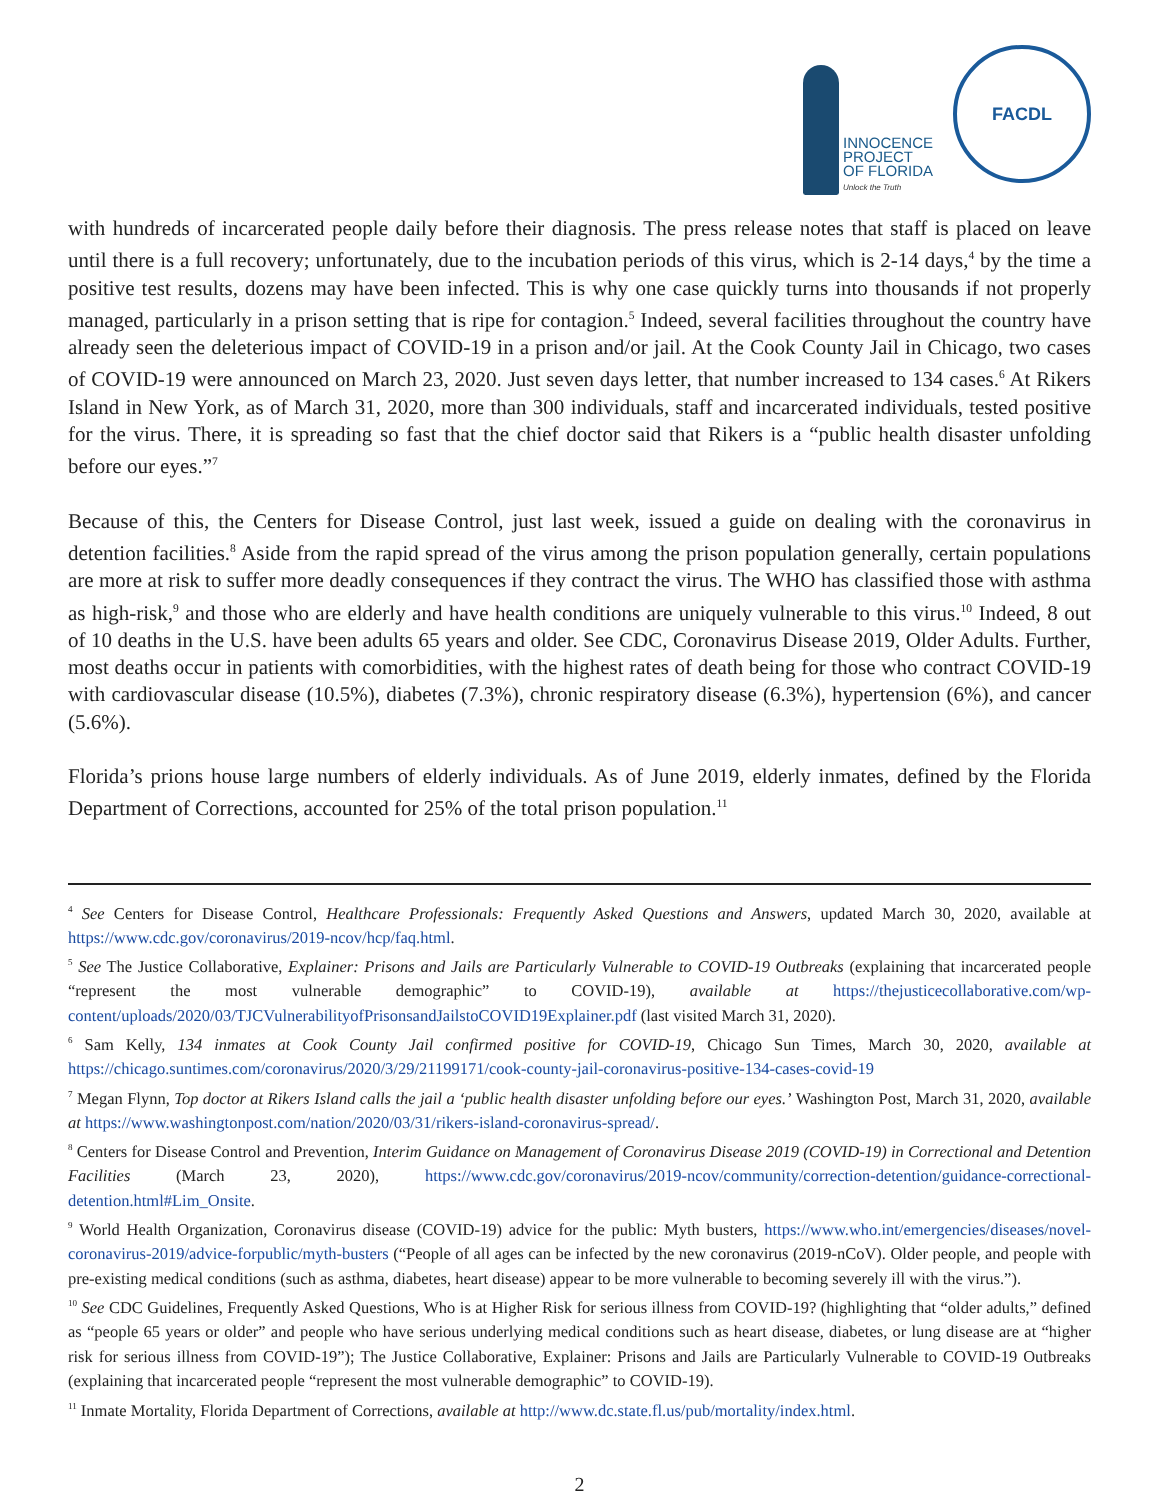INNOCENCE
PROJECT
OF FLORIDA
Unlock the Truth
FACDL
with hundreds of incarcerated people daily before their diagnosis. The press release notes that staff is placed on leave until there is a full recovery; unfortunately, due to the incubation periods of this virus, which is 2-14 days,<sup>4</sup> by the time a positive test results, dozens may have been infected. This is why one case quickly turns into thousands if not properly managed, particularly in a prison setting that is ripe for contagion.<sup>5</sup> Indeed, several facilities throughout the country have already seen the deleterious impact of COVID-19 in a prison and/or jail. At the Cook County Jail in Chicago, two cases of COVID-19 were announced on March 23, 2020. Just seven days letter, that number increased to 134 cases.<sup>6</sup> At Rikers Island in New York, as of March 31, 2020, more than 300 individuals, staff and incarcerated individuals, tested positive for the virus. There, it is spreading so fast that the chief doctor said that Rikers is a “public health disaster unfolding before our eyes.”<sup>7</sup>
Because of this, the Centers for Disease Control, just last week, issued a guide on dealing with the coronavirus in detention facilities.<sup>8</sup> Aside from the rapid spread of the virus among the prison population generally, certain populations are more at risk to suffer more deadly consequences if they contract the virus. The WHO has classified those with asthma as high-risk,<sup>9</sup> and those who are elderly and have health conditions are uniquely vulnerable to this virus.<sup>10</sup> Indeed, 8 out of 10 deaths in the U.S. have been adults 65 years and older. See CDC, Coronavirus Disease 2019, Older Adults. Further, most deaths occur in patients with comorbidities, with the highest rates of death being for those who contract COVID-19 with cardiovascular disease (10.5%), diabetes (7.3%), chronic respiratory disease (6.3%), hypertension (6%), and cancer (5.6%).
Florida’s prions house large numbers of elderly individuals. As of June 2019, elderly inmates, defined by the Florida Department of Corrections, accounted for 25% of the total prison population.<sup>11</sup>
<sup>4</sup> See Centers for Disease Control, Healthcare Professionals: Frequently Asked Questions and Answers, updated March 30, 2020, available at https://www.cdc.gov/coronavirus/2019-ncov/hcp/faq.html.
<sup>5</sup> See The Justice Collaborative, Explainer: Prisons and Jails are Particularly Vulnerable to COVID-19 Outbreaks (explaining that incarcerated people “represent the most vulnerable demographic” to COVID-19), available at https://thejusticecollaborative.com/wp-content/uploads/2020/03/TJCVulnerabilityofPrisonsandJailstoCOVID19Explainer.pdf (last visited March 31, 2020).
<sup>6</sup> Sam Kelly, 134 inmates at Cook County Jail confirmed positive for COVID-19, Chicago Sun Times, March 30, 2020, available at https://chicago.suntimes.com/coronavirus/2020/3/29/21199171/cook-county-jail-coronavirus-positive-134-cases-covid-19
<sup>7</sup> Megan Flynn, Top doctor at Rikers Island calls the jail a ‘public health disaster unfolding before our eyes.’ Washington Post, March 31, 2020, available at https://www.washingtonpost.com/nation/2020/03/31/rikers-island-coronavirus-spread/.
<sup>8</sup> Centers for Disease Control and Prevention, Interim Guidance on Management of Coronavirus Disease 2019 (COVID-19) in Correctional and Detention Facilities (March 23, 2020), https://www.cdc.gov/coronavirus/2019-ncov/community/correction-detention/guidance-correctional-detention.html#Lim_Onsite.
<sup>9</sup> World Health Organization, Coronavirus disease (COVID-19) advice for the public: Myth busters, https://www.who.int/emergencies/diseases/novel-coronavirus-2019/advice-forpublic/myth-busters (“People of all ages can be infected by the new coronavirus (2019-nCoV). Older people, and people with pre-existing medical conditions (such as asthma, diabetes, heart disease) appear to be more vulnerable to becoming severely ill with the virus.”).
<sup>10</sup> See CDC Guidelines, Frequently Asked Questions, Who is at Higher Risk for serious illness from COVID-19? (highlighting that “older adults,” defined as “people 65 years or older” and people who have serious underlying medical conditions such as heart disease, diabetes, or lung disease are at “higher risk for serious illness from COVID-19”); The Justice Collaborative, Explainer: Prisons and Jails are Particularly Vulnerable to COVID-19 Outbreaks (explaining that incarcerated people “represent the most vulnerable demographic” to COVID-19).
<sup>11</sup> Inmate Mortality, Florida Department of Corrections, available at http://www.dc.state.fl.us/pub/mortality/index.html.
2